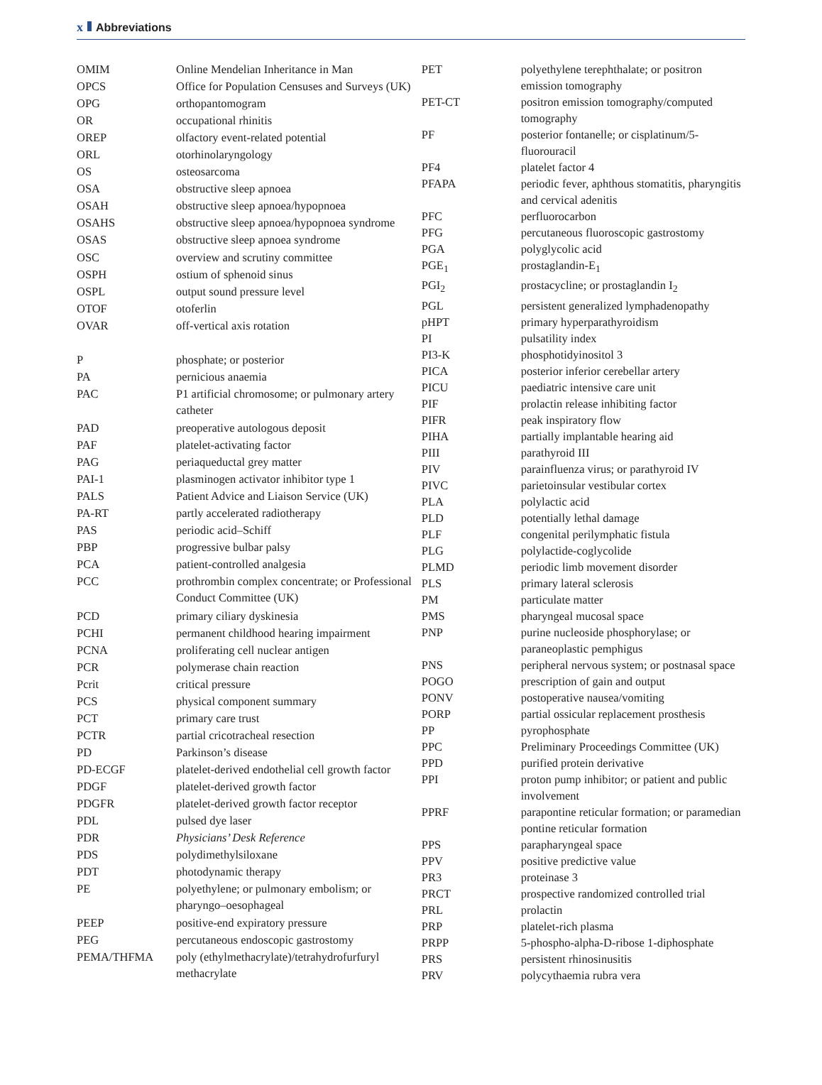x Abbreviations
| OMIM | Online Mendelian Inheritance in Man |
| OPCS | Office for Population Censuses and Surveys (UK) |
| OPG | orthopantomogram |
| OR | occupational rhinitis |
| OREP | olfactory event-related potential |
| ORL | otorhinolaryngology |
| OS | osteosarcoma |
| OSA | obstructive sleep apnoea |
| OSAH | obstructive sleep apnoea/hypopnoea |
| OSAHS | obstructive sleep apnoea/hypopnoea syndrome |
| OSAS | obstructive sleep apnoea syndrome |
| OSC | overview and scrutiny committee |
| OSPH | ostium of sphenoid sinus |
| OSPL | output sound pressure level |
| OTOF | otoferlin |
| OVAR | off-vertical axis rotation |
| P | phosphate; or posterior |
| PA | pernicious anaemia |
| PAC | P1 artificial chromosome; or pulmonary artery catheter |
| PAD | preoperative autologous deposit |
| PAF | platelet-activating factor |
| PAG | periaqueductal grey matter |
| PAI-1 | plasminogen activator inhibitor type 1 |
| PALS | Patient Advice and Liaison Service (UK) |
| PA-RT | partly accelerated radiotherapy |
| PAS | periodic acid–Schiff |
| PBP | progressive bulbar palsy |
| PCA | patient-controlled analgesia |
| PCC | prothrombin complex concentrate; or Professional Conduct Committee (UK) |
| PCD | primary ciliary dyskinesia |
| PCHI | permanent childhood hearing impairment |
| PCNA | proliferating cell nuclear antigen |
| PCR | polymerase chain reaction |
| Pcrit | critical pressure |
| PCS | physical component summary |
| PCT | primary care trust |
| PCTR | partial cricotracheal resection |
| PD | Parkinson’s disease |
| PD-ECGF | platelet-derived endothelial cell growth factor |
| PDGF | platelet-derived growth factor |
| PDGFR | platelet-derived growth factor receptor |
| PDL | pulsed dye laser |
| PDR | Physicians’ Desk Reference |
| PDS | polydimethylsiloxane |
| PDT | photodynamic therapy |
| PE | polyethylene; or pulmonary embolism; or pharyngo–oesophageal |
| PEEP | positive-end expiratory pressure |
| PEG | percutaneous endoscopic gastrostomy |
| PEMA/THFMA | poly (ethylmethacrylate)/tetrahydrofurfuryl methacrylate |
| PET | polyethylene terephthalate; or positron emission tomography |
| PET-CT | positron emission tomography/computed tomography |
| PF | posterior fontanelle; or cisplatinum/5-fluorouracil |
| PF4 | platelet factor 4 |
| PFAPA | periodic fever, aphthous stomatitis, pharyngitis and cervical adenitis |
| PFC | perfluorocarbon |
| PFG | percutaneous fluoroscopic gastrostomy |
| PGA | polyglycolic acid |
| PGE<sub>1</sub> | prostaglandin-E<sub>1</sub> |
| PGI<sub>2</sub> | prostacycline; or prostaglandin I<sub>2</sub> |
| PGL | persistent generalized lymphadenopathy |
| pHPT | primary hyperparathyroidism |
| PI | pulsatility index |
| PI3-K | phosphotidyinositol 3 |
| PICA | posterior inferior cerebellar artery |
| PICU | paediatric intensive care unit |
| PIF | prolactin release inhibiting factor |
| PIFR | peak inspiratory flow |
| PIHA | partially implantable hearing aid |
| PIII | parathyroid III |
| PIV | parainfluenza virus; or parathyroid IV |
| PIVC | parietoinsular vestibular cortex |
| PLA | polylactic acid |
| PLD | potentially lethal damage |
| PLF | congenital perilymphatic fistula |
| PLG | polylactide-coglycolide |
| PLMD | periodic limb movement disorder |
| PLS | primary lateral sclerosis |
| PM | particulate matter |
| PMS | pharyngeal mucosal space |
| PNP | purine nucleoside phosphorylase; or paraneoplastic pemphigus |
| PNS | peripheral nervous system; or postnasal space |
| POGO | prescription of gain and output |
| PONV | postoperative nausea/vomiting |
| PORP | partial ossicular replacement prosthesis |
| PP | pyrophosphate |
| PPC | Preliminary Proceedings Committee (UK) |
| PPD | purified protein derivative |
| PPI | proton pump inhibitor; or patient and public involvement |
| PPRF | parapontine reticular formation; or paramedian pontine reticular formation |
| PPS | parapharyngeal space |
| PPV | positive predictive value |
| PR3 | proteinase 3 |
| PRCT | prospective randomized controlled trial |
| PRL | prolactin |
| PRP | platelet-rich plasma |
| PRPP | 5-phospho-alpha-D-ribose 1-diphosphate |
| PRS | persistent rhinosinusitis |
| PRV | polycythaemia rubra vera |